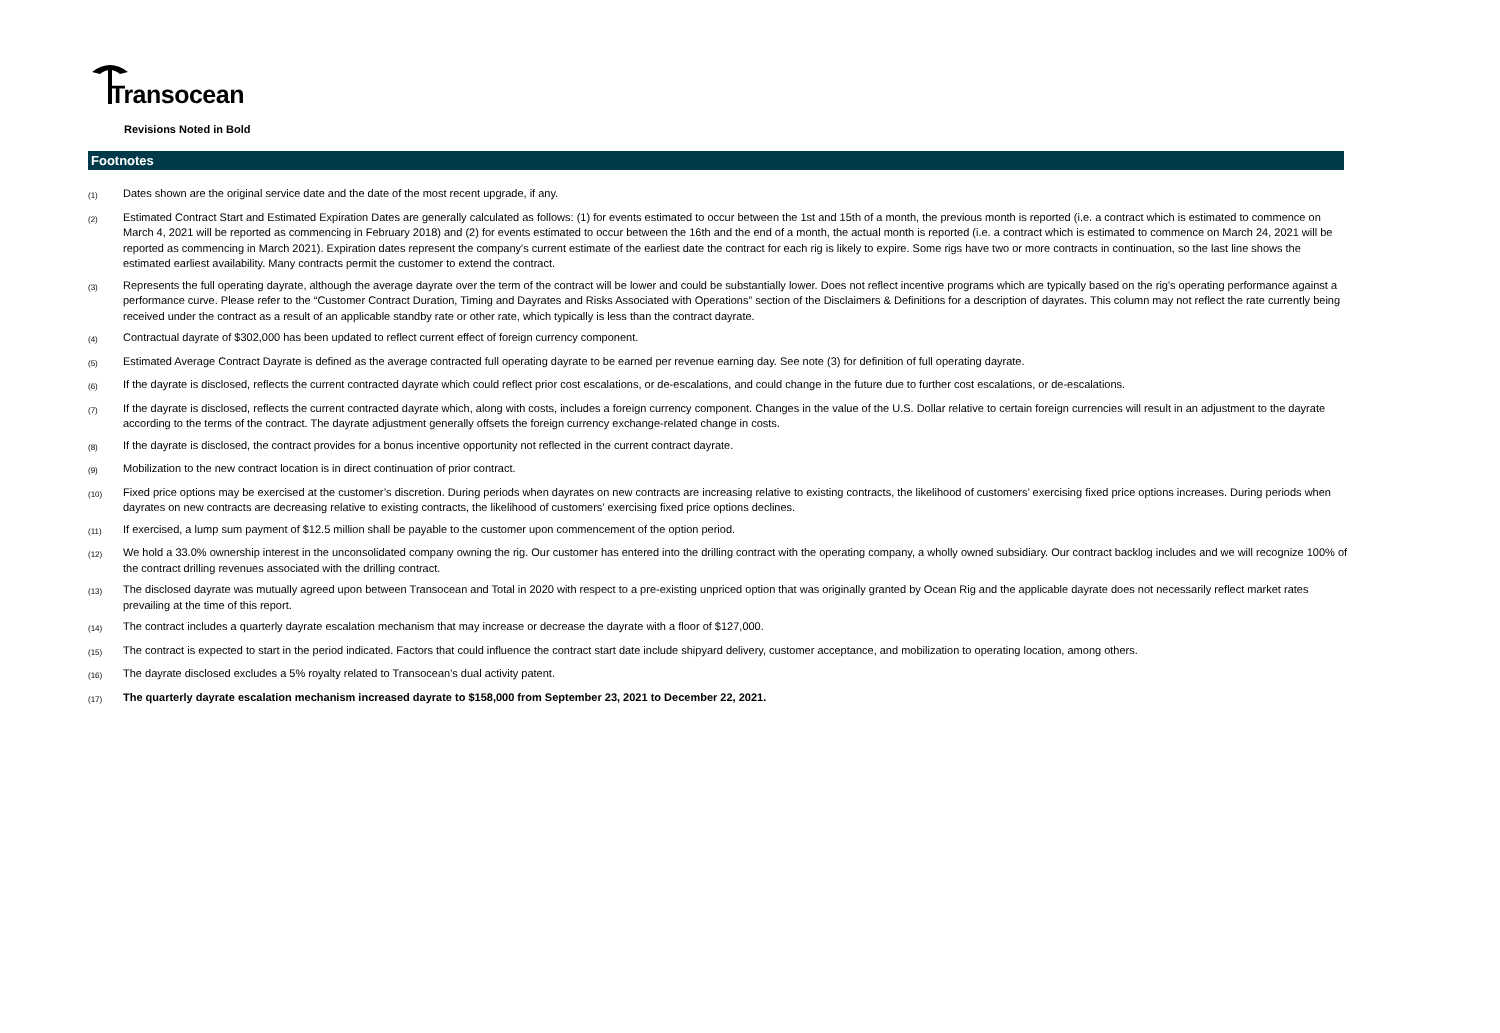Transocean
Revisions Noted in Bold
Footnotes
| (1) | Dates shown are the original service date and the date of the most recent upgrade, if any. |
| (2) | Estimated Contract Start and Estimated Expiration Dates are generally calculated as follows: (1) for events estimated to occur between the 1st and 15th of a month, the previous month is reported (i.e. a contract which is estimated to commence on March 4, 2021 will be reported as commencing in February 2018) and (2) for events estimated to occur between the 16th and the end of a month, the actual month is reported (i.e. a contract which is estimated to commence on March 24, 2021 will be reported as commencing in March 2021). Expiration dates represent the company's current estimate of the earliest date the contract for each rig is likely to expire. Some rigs have two or more contracts in continuation, so the last line shows the estimated earliest availability. Many contracts permit the customer to extend the contract. |
| (3) | Represents the full operating dayrate, although the average dayrate over the term of the contract will be lower and could be substantially lower. Does not reflect incentive programs which are typically based on the rig's operating performance against a performance curve. Please refer to the “Customer Contract Duration, Timing and Dayrates and Risks Associated with Operations” section of the Disclaimers & Definitions for a description of dayrates. This column may not reflect the rate currently being received under the contract as a result of an applicable standby rate or other rate, which typically is less than the contract dayrate. |
| (4) | Contractual dayrate of $302,000 has been updated to reflect current effect of foreign currency component. |
| (5) | Estimated Average Contract Dayrate is defined as the average contracted full operating dayrate to be earned per revenue earning day. See note (3) for definition of full operating dayrate. |
| (6) | If the dayrate is disclosed, reflects the current contracted dayrate which could reflect prior cost escalations, or de-escalations, and could change in the future due to further cost escalations, or de-escalations. |
| (7) | If the dayrate is disclosed, reflects the current contracted dayrate which, along with costs, includes a foreign currency component. Changes in the value of the U.S. Dollar relative to certain foreign currencies will result in an adjustment to the dayrate according to the terms of the contract. The dayrate adjustment generally offsets the foreign currency exchange-related change in costs. |
| (8) | If the dayrate is disclosed, the contract provides for a bonus incentive opportunity not reflected in the current contract dayrate. |
| (9) | Mobilization to the new contract location is in direct continuation of prior contract. |
| (10) | Fixed price options may be exercised at the customer’s discretion. During periods when dayrates on new contracts are increasing relative to existing contracts, the likelihood of customers’ exercising fixed price options increases. During periods when dayrates on new contracts are decreasing relative to existing contracts, the likelihood of customers’ exercising fixed price options declines. |
| (11) | If exercised, a lump sum payment of $12.5 million shall be payable to the customer upon commencement of the option period. |
| (12) | We hold a 33.0% ownership interest in the unconsolidated company owning the rig. Our customer has entered into the drilling contract with the operating company, a wholly owned subsidiary. Our contract backlog includes and we will recognize 100% of the contract drilling revenues associated with the drilling contract. |
| (13) | The disclosed dayrate was mutually agreed upon between Transocean and Total in 2020 with respect to a pre-existing unpriced option that was originally granted by Ocean Rig and the applicable dayrate does not necessarily reflect market rates prevailing at the time of this report. |
| (14) | The contract includes a quarterly dayrate escalation mechanism that may increase or decrease the dayrate with a floor of $127,000. |
| (15) | The contract is expected to start in the period indicated. Factors that could influence the contract start date include shipyard delivery, customer acceptance, and mobilization to operating location, among others. |
| (16) | The dayrate disclosed excludes a 5% royalty related to Transocean's dual activity patent. |
| (17) | The quarterly dayrate escalation mechanism increased dayrate to $158,000 from September 23, 2021 to December 22, 2021. |